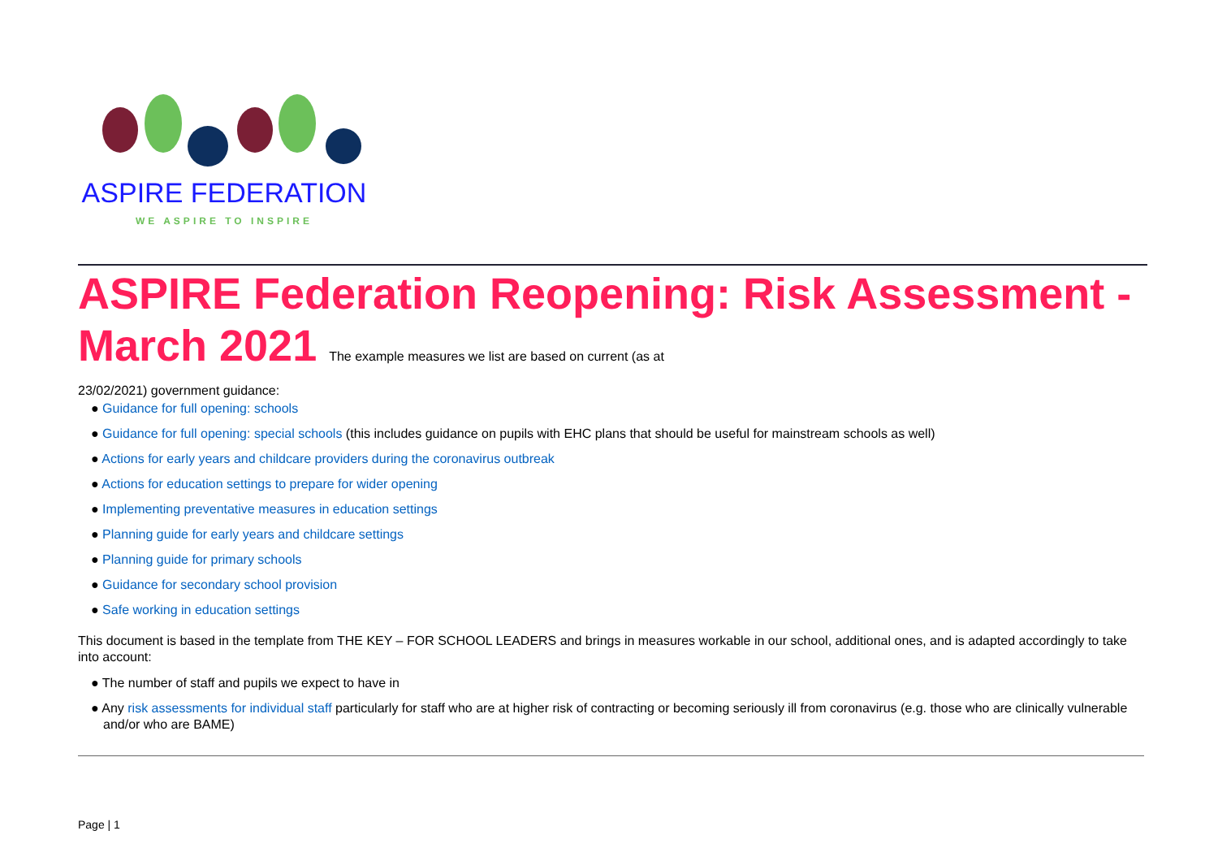ASPIRE FEDERATION
WE ASPIRE TO INSPIRE
ASPIRE Federation Reopening: Risk Assessment - March 2021 The example measures we list are based on current (as at
23/02/2021) government guidance:
● Guidance for full opening: schools
● Guidance for full opening: special schools (this includes guidance on pupils with EHC plans that should be useful for mainstream schools as well)
● Actions for early years and childcare providers during the coronavirus outbreak
● Actions for education settings to prepare for wider opening
● Implementing preventative measures in education settings
● Planning guide for early years and childcare settings
● Planning guide for primary schools
● Guidance for secondary school provision
● Safe working in education settings
This document is based in the template from THE KEY – FOR SCHOOL LEADERS and brings in measures workable in our school, additional ones, and is adapted accordingly to take into account:
● The number of staff and pupils we expect to have in
● Any risk assessments for individual staff particularly for staff who are at higher risk of contracting or becoming seriously ill from coronavirus (e.g. those who are clinically vulnerable and/or who are BAME)
Page | 1